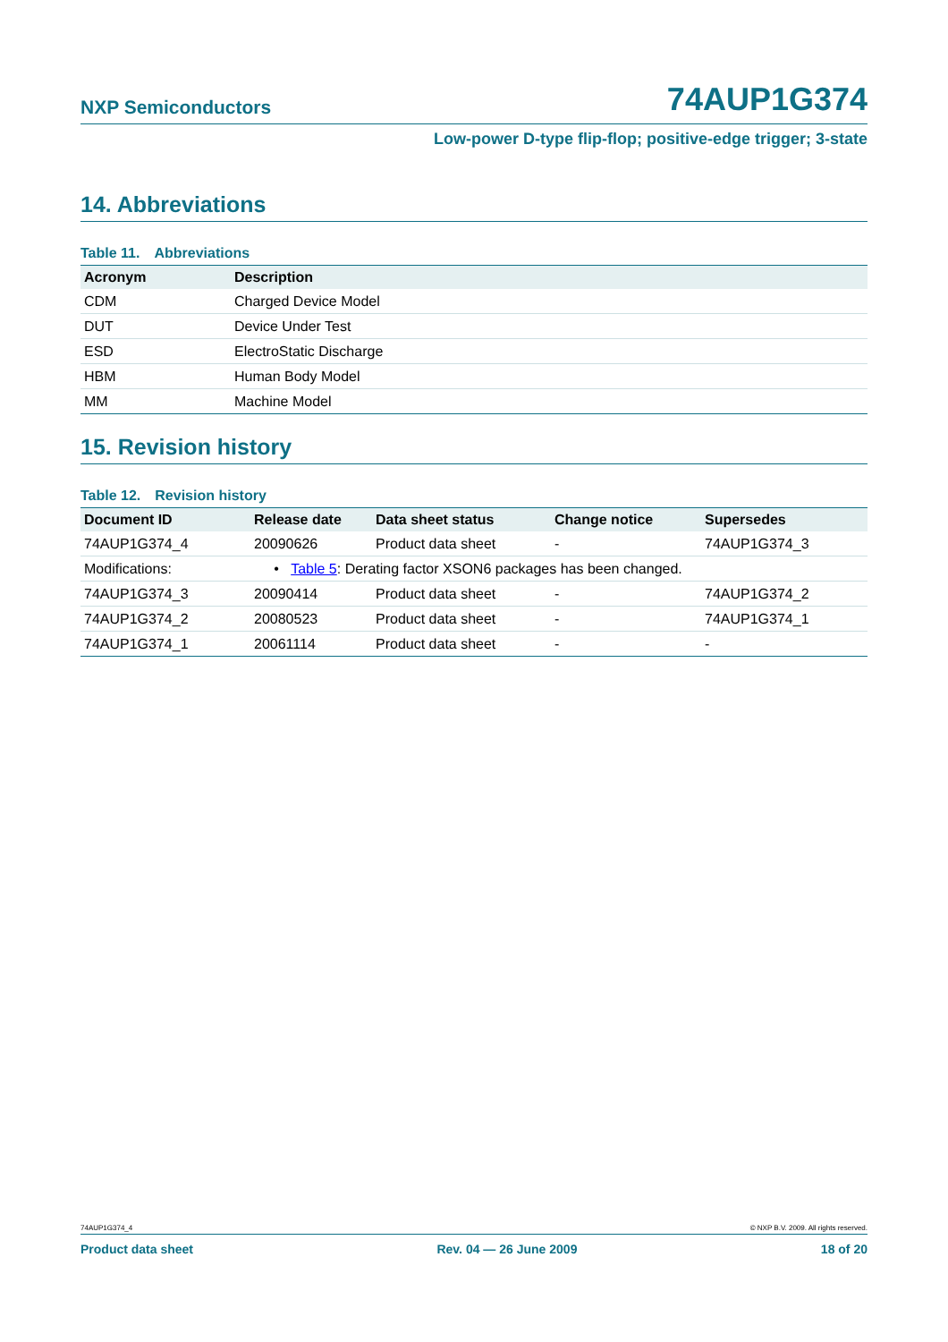NXP Semiconductors
74AUP1G374
Low-power D-type flip-flop; positive-edge trigger; 3-state
14. Abbreviations
Table 11. Abbreviations
| Acronym | Description |
| --- | --- |
| CDM | Charged Device Model |
| DUT | Device Under Test |
| ESD | ElectroStatic Discharge |
| HBM | Human Body Model |
| MM | Machine Model |
15. Revision history
Table 12. Revision history
| Document ID | Release date | Data sheet status | Change notice | Supersedes |
| --- | --- | --- | --- | --- |
| 74AUP1G374_4 | 20090626 | Product data sheet | - | 74AUP1G374_3 |
| Modifications: | • Table 5 : Derating factor XSON6 packages has been changed. | | | |
| 74AUP1G374_3 | 20090414 | Product data sheet | - | 74AUP1G374_2 |
| 74AUP1G374_2 | 20080523 | Product data sheet | - | 74AUP1G374_1 |
| 74AUP1G374_1 | 20061114 | Product data sheet | - | - |
74AUP1G374_4 © NXP B.V. 2009. All rights reserved.
Product data sheet Rev. 04 — 26 June 2009 18 of 20